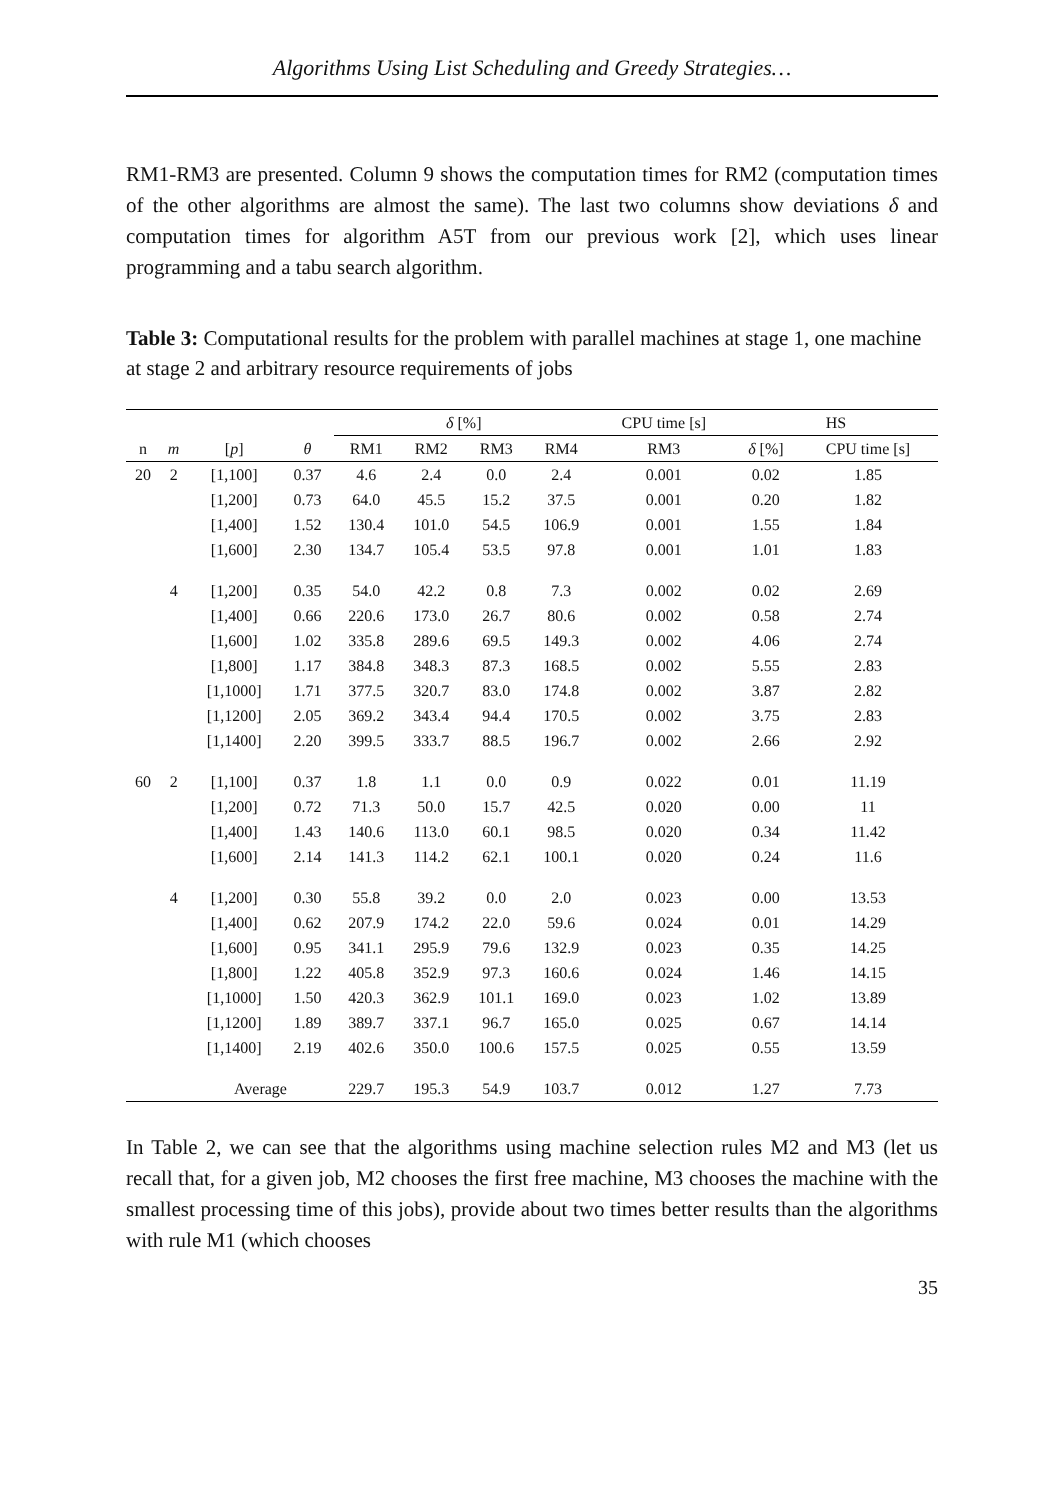Algorithms Using List Scheduling and Greedy Strategies…
RM1-RM3 are presented. Column 9 shows the computation times for RM2 (computation times of the other algorithms are almost the same). The last two columns show deviations δ and computation times for algorithm A5T from our previous work [2], which uses linear programming and a tabu search algorithm.
Table 3: Computational results for the problem with parallel machines at stage 1, one machine at stage 2 and arbitrary resource requirements of jobs
| | | | | δ [%] | | | | CPU time [s] | HS | |
| --- | --- | --- | --- | --- | --- | --- | --- | --- | --- | --- |
| n | m | [ p ] | θ | RM1 | RM2 | RM3 | RM4 | RM3 | δ [%] | CPU time [s] |
| 20 | 2 | [1,100] | 0.37 | 4.6 | 2.4 | 0.0 | 2.4 | 0.001 | 0.02 | 1.85 |
| | | [1,200] | 0.73 | 64.0 | 45.5 | 15.2 | 37.5 | 0.001 | 0.20 | 1.82 |
| | | [1,400] | 1.52 | 130.4 | 101.0 | 54.5 | 106.9 | 0.001 | 1.55 | 1.84 |
| | | [1,600] | 2.30 | 134.7 | 105.4 | 53.5 | 97.8 | 0.001 | 1.01 | 1.83 |
| | 4 | [1,200] | 0.35 | 54.0 | 42.2 | 0.8 | 7.3 | 0.002 | 0.02 | 2.69 |
| | | [1,400] | 0.66 | 220.6 | 173.0 | 26.7 | 80.6 | 0.002 | 0.58 | 2.74 |
| | | [1,600] | 1.02 | 335.8 | 289.6 | 69.5 | 149.3 | 0.002 | 4.06 | 2.74 |
| | | [1,800] | 1.17 | 384.8 | 348.3 | 87.3 | 168.5 | 0.002 | 5.55 | 2.83 |
| | | [1,1000] | 1.71 | 377.5 | 320.7 | 83.0 | 174.8 | 0.002 | 3.87 | 2.82 |
| | | [1,1200] | 2.05 | 369.2 | 343.4 | 94.4 | 170.5 | 0.002 | 3.75 | 2.83 |
| | | [1,1400] | 2.20 | 399.5 | 333.7 | 88.5 | 196.7 | 0.002 | 2.66 | 2.92 |
| 60 | 2 | [1,100] | 0.37 | 1.8 | 1.1 | 0.0 | 0.9 | 0.022 | 0.01 | 11.19 |
| | | [1,200] | 0.72 | 71.3 | 50.0 | 15.7 | 42.5 | 0.020 | 0.00 | 11 |
| | | [1,400] | 1.43 | 140.6 | 113.0 | 60.1 | 98.5 | 0.020 | 0.34 | 11.42 |
| | | [1,600] | 2.14 | 141.3 | 114.2 | 62.1 | 100.1 | 0.020 | 0.24 | 11.6 |
| | 4 | [1,200] | 0.30 | 55.8 | 39.2 | 0.0 | 2.0 | 0.023 | 0.00 | 13.53 |
| | | [1,400] | 0.62 | 207.9 | 174.2 | 22.0 | 59.6 | 0.024 | 0.01 | 14.29 |
| | | [1,600] | 0.95 | 341.1 | 295.9 | 79.6 | 132.9 | 0.023 | 0.35 | 14.25 |
| | | [1,800] | 1.22 | 405.8 | 352.9 | 97.3 | 160.6 | 0.024 | 1.46 | 14.15 |
| | | [1,1000] | 1.50 | 420.3 | 362.9 | 101.1 | 169.0 | 0.023 | 1.02 | 13.89 |
| | | [1,1200] | 1.89 | 389.7 | 337.1 | 96.7 | 165.0 | 0.025 | 0.67 | 14.14 |
| | | [1,1400] | 2.19 | 402.6 | 350.0 | 100.6 | 157.5 | 0.025 | 0.55 | 13.59 |
| | | Average | | 229.7 | 195.3 | 54.9 | 103.7 | 0.012 | 1.27 | 7.73 |
In Table 2, we can see that the algorithms using machine selection rules M2 and M3 (let us recall that, for a given job, M2 chooses the first free machine, M3 chooses the machine with the smallest processing time of this jobs), provide about two times better results than the algorithms with rule M1 (which chooses
35